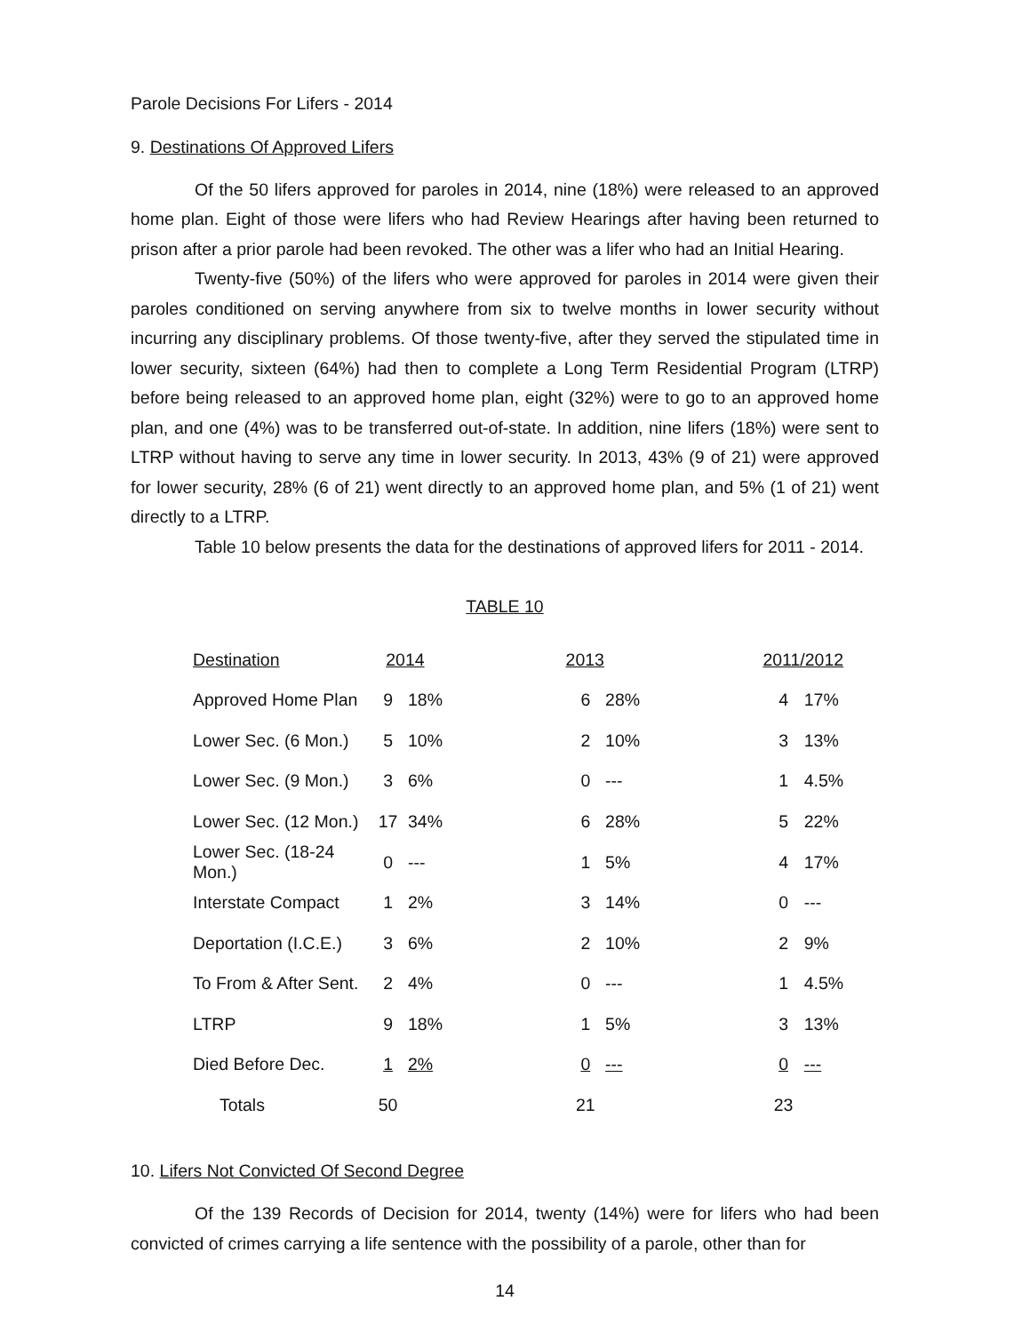Parole Decisions For Lifers - 2014
9. Destinations Of Approved Lifers
Of the 50 lifers approved for paroles in 2014, nine (18%) were released to an approved home plan. Eight of those were lifers who had Review Hearings after having been returned to prison after a prior parole had been revoked. The other was a lifer who had an Initial Hearing.
Twenty-five (50%) of the lifers who were approved for paroles in 2014 were given their paroles conditioned on serving anywhere from six to twelve months in lower security without incurring any disciplinary problems. Of those twenty-five, after they served the stipulated time in lower security, sixteen (64%) had then to complete a Long Term Residential Program (LTRP) before being released to an approved home plan, eight (32%) were to go to an approved home plan, and one (4%) was to be transferred out-of-state. In addition, nine lifers (18%) were sent to LTRP without having to serve any time in lower security. In 2013, 43% (9 of 21) were approved for lower security, 28% (6 of 21) went directly to an approved home plan, and 5% (1 of 21) went directly to a LTRP.
Table 10 below presents the data for the destinations of approved lifers for 2011 - 2014.
TABLE 10
| Destination | 2014 | | | 2013 | | | 2011/2012 | |
| --- | --- | --- | --- | --- | --- | --- | --- | --- |
| Approved Home Plan | 9 | 18% | | 6 | 28% | | 4 | 17% |
| Lower Sec. (6 Mon.) | 5 | 10% | | 2 | 10% | | 3 | 13% |
| Lower Sec. (9 Mon.) | 3 | 6% | | 0 | --- | | 1 | 4.5% |
| Lower Sec. (12 Mon.) | 17 | 34% | | 6 | 28% | | 5 | 22% |
| Lower Sec. (18-24 Mon.) | 0 | --- | | 1 | 5% | | 4 | 17% |
| Interstate Compact | 1 | 2% | | 3 | 14% | | 0 | --- |
| Deportation (I.C.E.) | 3 | 6% | | 2 | 10% | | 2 | 9% |
| To From & After Sent. | 2 | 4% | | 0 | --- | | 1 | 4.5% |
| LTRP | 9 | 18% | | 1 | 5% | | 3 | 13% |
| Died Before Dec. | 1 | 2% | | 0 | --- | | 0 | --- |
| Totals | 50 | | | 21 | | | 23 | |
10. Lifers Not Convicted Of Second Degree
Of the 139 Records of Decision for 2014, twenty (14%) were for lifers who had been convicted of crimes carrying a life sentence with the possibility of a parole, other than for
14